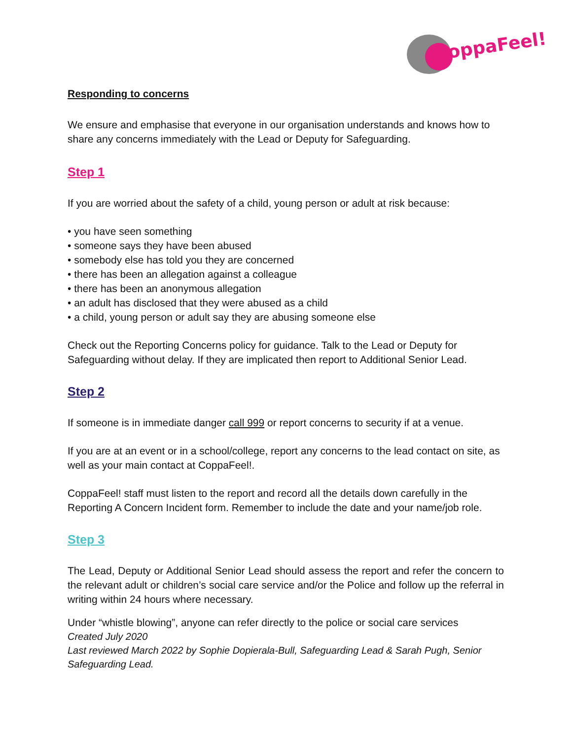oppaFeel!
Responding to concerns
We ensure and emphasise that everyone in our organisation understands and knows how to share any concerns immediately with the Lead or Deputy for Safeguarding.
Step 1
If you are worried about the safety of a child, young person or adult at risk because:
• you have seen something
• someone says they have been abused
• somebody else has told you they are concerned
• there has been an allegation against a colleague
• there has been an anonymous allegation
• an adult has disclosed that they were abused as a child
• a child, young person or adult say they are abusing someone else
Check out the Reporting Concerns policy for guidance. Talk to the Lead or Deputy for Safeguarding without delay. If they are implicated then report to Additional Senior Lead.
Step 2
If someone is in immediate danger call 999 or report concerns to security if at a venue.
If you are at an event or in a school/college, report any concerns to the lead contact on site, as well as your main contact at CoppaFeel!.
CoppaFeel! staff must listen to the report and record all the details down carefully in the Reporting A Concern Incident form. Remember to include the date and your name/job role.
Step 3
The Lead, Deputy or Additional Senior Lead should assess the report and refer the concern to the relevant adult or children’s social care service and/or the Police and follow up the referral in writing within 24 hours where necessary.
Under “whistle blowing”, anyone can refer directly to the police or social care services
Created July 2020
Last reviewed March 2022 by Sophie Dopierala-Bull, Safeguarding Lead & Sarah Pugh, Senior Safeguarding Lead.